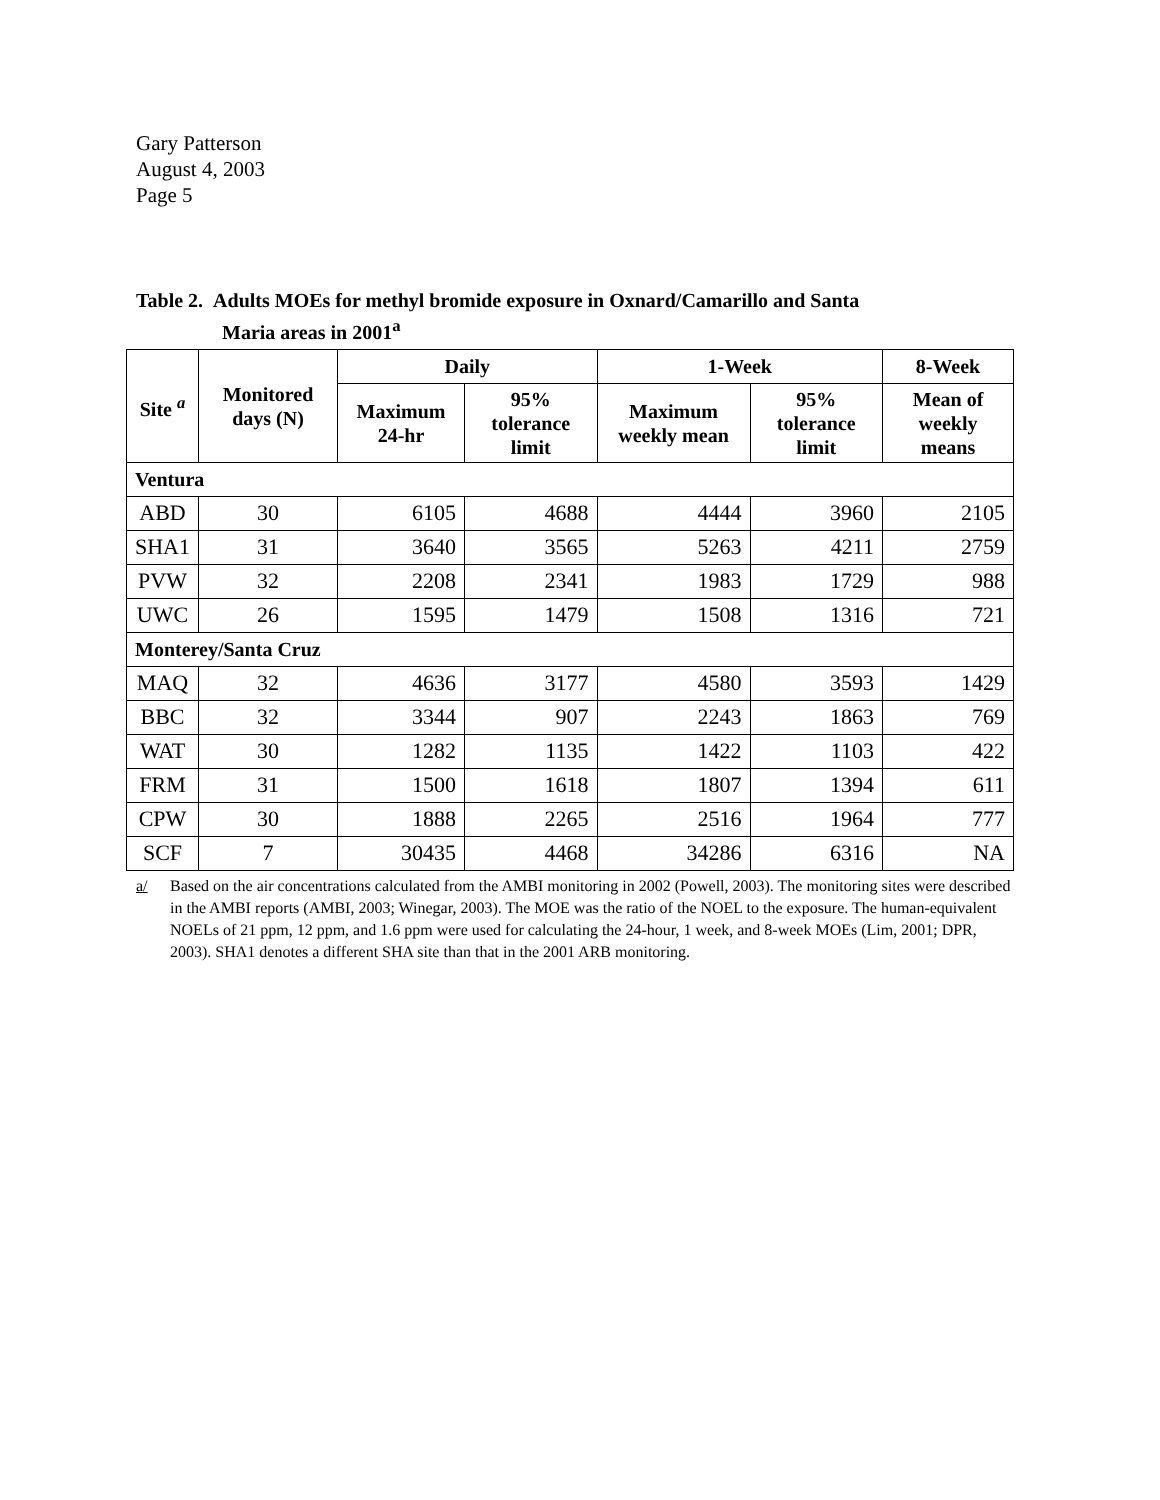Gary Patterson
August 4, 2003
Page 5
Table 2. Adults MOEs for methyl bromide exposure in Oxnard/Camarillo and Santa
Maria areas in 2001<sup>a</sup>
| Site <sup>a</sup> | Monitored days (N) | Daily | | 1-Week | | 8-Week |
| --- | --- | --- | --- | --- | --- | --- |
| | | Maximum 24-hr | 95% tolerance limit | Maximum weekly mean | 95% tolerance limit | Mean of weekly means |
| Ventura | | | | | | |
| ABD | 30 | 6105 | 4688 | 4444 | 3960 | 2105 |
| SHA1 | 31 | 3640 | 3565 | 5263 | 4211 | 2759 |
| PVW | 32 | 2208 | 2341 | 1983 | 1729 | 988 |
| UWC | 26 | 1595 | 1479 | 1508 | 1316 | 721 |
| Monterey/Santa Cruz | | | | | | |
| MAQ | 32 | 4636 | 3177 | 4580 | 3593 | 1429 |
| BBC | 32 | 3344 | 907 | 2243 | 1863 | 769 |
| WAT | 30 | 1282 | 1135 | 1422 | 1103 | 422 |
| FRM | 31 | 1500 | 1618 | 1807 | 1394 | 611 |
| CPW | 30 | 1888 | 2265 | 2516 | 1964 | 777 |
| SCF | 7 | 30435 | 4468 | 34286 | 6316 | NA |
a/ Based on the air concentrations calculated from the AMBI monitoring in 2002 (Powell, 2003). The monitoring sites were described in the AMBI reports (AMBI, 2003; Winegar, 2003). The MOE was the ratio of the NOEL to the exposure. The human-equivalent NOELs of 21 ppm, 12 ppm, and 1.6 ppm were used for calculating the 24-hour, 1 week, and 8-week MOEs (Lim, 2001; DPR, 2003). SHA1 denotes a different SHA site than that in the 2001 ARB monitoring.